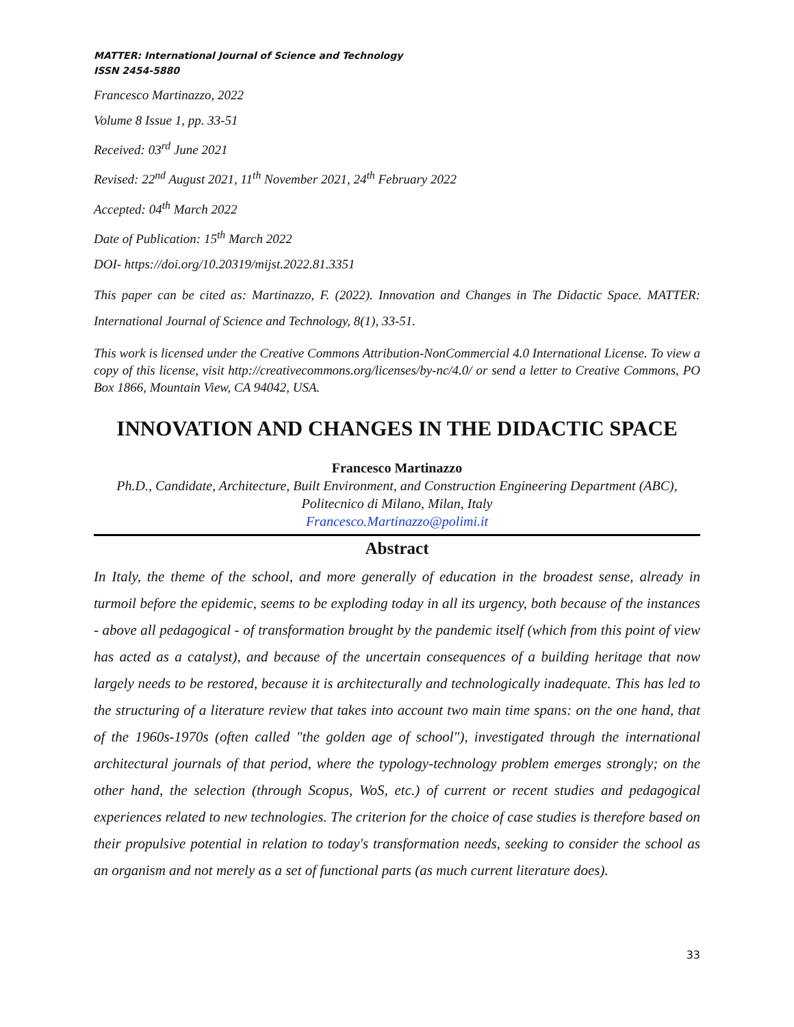MATTER: International Journal of Science and Technology
ISSN 2454-5880
Francesco Martinazzo, 2022
Volume 8 Issue 1, pp. 33-51
Received: 03<sup>rd</sup> June 2021
Revised: 22<sup>nd</sup> August 2021, 11<sup>th</sup> November 2021, 24<sup>th</sup> February 2022
Accepted: 04<sup>th</sup> March 2022
Date of Publication: 15<sup>th</sup> March 2022
DOI- https://doi.org/10.20319/mijst.2022.81.3351
This paper can be cited as: Martinazzo, F. (2022). Innovation and Changes in The Didactic Space. MATTER: International Journal of Science and Technology, 8(1), 33-51.
This work is licensed under the Creative Commons Attribution-NonCommercial 4.0 International License. To view a copy of this license, visit http://creativecommons.org/licenses/by-nc/4.0/ or send a letter to Creative Commons, PO Box 1866, Mountain View, CA 94042, USA.
INNOVATION AND CHANGES IN THE DIDACTIC SPACE
Francesco Martinazzo
Ph.D., Candidate, Architecture, Built Environment, and Construction Engineering Department (ABC), Politecnico di Milano, Milan, Italy
Francesco.Martinazzo@polimi.it
Abstract
In Italy, the theme of the school, and more generally of education in the broadest sense, already in turmoil before the epidemic, seems to be exploding today in all its urgency, both because of the instances - above all pedagogical - of transformation brought by the pandemic itself (which from this point of view has acted as a catalyst), and because of the uncertain consequences of a building heritage that now largely needs to be restored, because it is architecturally and technologically inadequate. This has led to the structuring of a literature review that takes into account two main time spans: on the one hand, that of the 1960s-1970s (often called "the golden age of school"), investigated through the international architectural journals of that period, where the typology-technology problem emerges strongly; on the other hand, the selection (through Scopus, WoS, etc.) of current or recent studies and pedagogical experiences related to new technologies. The criterion for the choice of case studies is therefore based on their propulsive potential in relation to today's transformation needs, seeking to consider the school as an organism and not merely as a set of functional parts (as much current literature does).
33